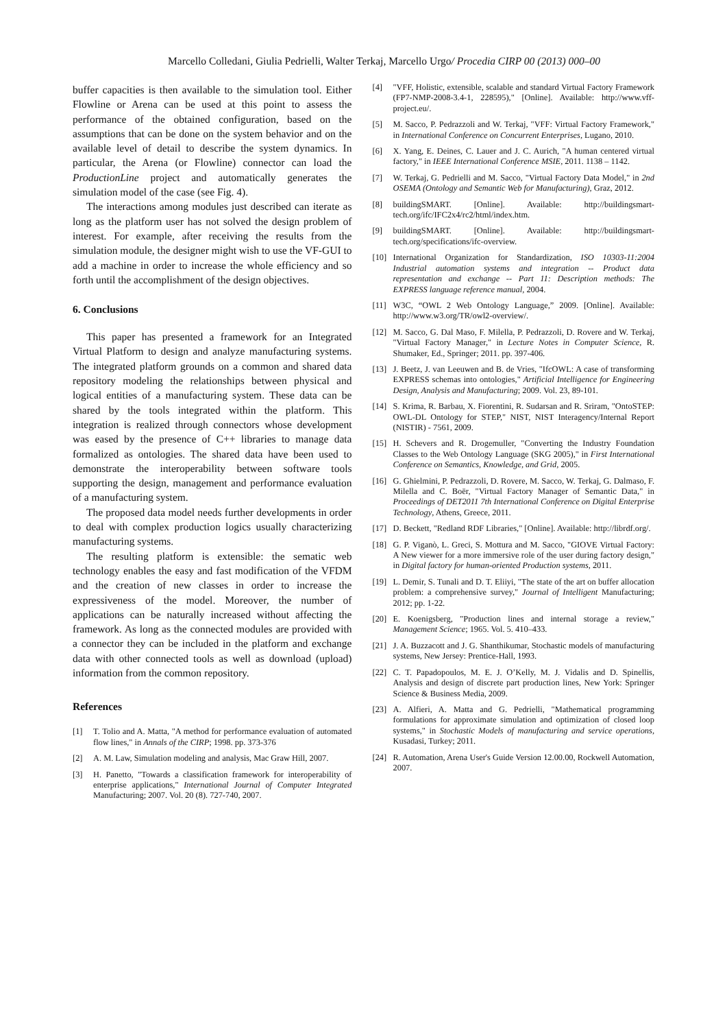Marcello Colledani, Giulia Pedrielli, Walter Terkaj, Marcello Urgo/ Procedia CIRP 00 (2013) 000–00
buffer capacities is then available to the simulation tool. Either Flowline or Arena can be used at this point to assess the performance of the obtained configuration, based on the assumptions that can be done on the system behavior and on the available level of detail to describe the system dynamics. In particular, the Arena (or Flowline) connector can load the ProductionLine project and automatically generates the simulation model of the case (see Fig. 4).
The interactions among modules just described can iterate as long as the platform user has not solved the design problem of interest. For example, after receiving the results from the simulation module, the designer might wish to use the VF-GUI to add a machine in order to increase the whole efficiency and so forth until the accomplishment of the design objectives.
6. Conclusions
This paper has presented a framework for an Integrated Virtual Platform to design and analyze manufacturing systems. The integrated platform grounds on a common and shared data repository modeling the relationships between physical and logical entities of a manufacturing system. These data can be shared by the tools integrated within the platform. This integration is realized through connectors whose development was eased by the presence of C++ libraries to manage data formalized as ontologies. The shared data have been used to demonstrate the interoperability between software tools supporting the design, management and performance evaluation of a manufacturing system.
The proposed data model needs further developments in order to deal with complex production logics usually characterizing manufacturing systems.
The resulting platform is extensible: the sematic web technology enables the easy and fast modification of the VFDM and the creation of new classes in order to increase the expressiveness of the model. Moreover, the number of applications can be naturally increased without affecting the framework. As long as the connected modules are provided with a connector they can be included in the platform and exchange data with other connected tools as well as download (upload) information from the common repository.
References
[1] T. Tolio and A. Matta, "A method for performance evaluation of automated flow lines," in Annals of the CIRP; 1998. pp. 373-376
[2] A. M. Law, Simulation modeling and analysis, Mac Graw Hill, 2007.
[3] H. Panetto, "Towards a classification framework for interoperability of enterprise applications," International Journal of Computer Integrated Manufacturing; 2007. Vol. 20 (8). 727-740, 2007.
[4] "VFF, Holistic, extensible, scalable and standard Virtual Factory Framework (FP7-NMP-2008-3.4-1, 228595)," [Online]. Available: http://www.vff-project.eu/.
[5] M. Sacco, P. Pedrazzoli and W. Terkaj, "VFF: Virtual Factory Framework," in International Conference on Concurrent Enterprises, Lugano, 2010.
[6] X. Yang, E. Deines, C. Lauer and J. C. Aurich, "A human centered virtual factory," in IEEE International Conference MSIE, 2011. 1138 – 1142.
[7] W. Terkaj, G. Pedrielli and M. Sacco, "Virtual Factory Data Model," in 2nd OSEMA (Ontology and Semantic Web for Manufacturing), Graz, 2012.
[8] buildingSMART. [Online]. Available: http://buildingsmart-tech.org/ifc/IFC2x4/rc2/html/index.htm.
[9] buildingSMART. [Online]. Available: http://buildingsmart-tech.org/specifications/ifc-overview.
[10] International Organization for Standardization, ISO 10303-11:2004 Industrial automation systems and integration -- Product data representation and exchange -- Part 11: Description methods: The EXPRESS language reference manual, 2004.
[11] W3C, “OWL 2 Web Ontology Language,” 2009. [Online]. Available: http://www.w3.org/TR/owl2-overview/.
[12] M. Sacco, G. Dal Maso, F. Milella, P. Pedrazzoli, D. Rovere and W. Terkaj, "Virtual Factory Manager," in Lecture Notes in Computer Science, R. Shumaker, Ed., Springer; 2011. pp. 397-406.
[13] J. Beetz, J. van Leeuwen and B. de Vries, "IfcOWL: A case of transforming EXPRESS schemas into ontologies," Artificial Intelligence for Engineering Design, Analysis and Manufacturing; 2009. Vol. 23, 89-101.
[14] S. Krima, R. Barbau, X. Fiorentini, R. Sudarsan and R. Sriram, "OntoSTEP: OWL-DL Ontology for STEP," NIST, NIST Interagency/Internal Report (NISTIR) - 7561, 2009.
[15] H. Schevers and R. Drogemuller, "Converting the Industry Foundation Classes to the Web Ontology Language (SKG 2005)," in First International Conference on Semantics, Knowledge, and Grid, 2005.
[16] G. Ghielmini, P. Pedrazzoli, D. Rovere, M. Sacco, W. Terkaj, G. Dalmaso, F. Milella and C. Boër, "Virtual Factory Manager of Semantic Data," in Proceedings of DET2011 7th International Conference on Digital Enterprise Technology, Athens, Greece, 2011.
[17] D. Beckett, "Redland RDF Libraries," [Online]. Available: http://librdf.org/.
[18] G. P. Viganò, L. Greci, S. Mottura and M. Sacco, "GIOVE Virtual Factory: A New viewer for a more immersive role of the user during factory design," in Digital factory for human-oriented Production systems, 2011.
[19] L. Demir, S. Tunali and D. T. Eliiyi, "The state of the art on buffer allocation problem: a comprehensive survey," Journal of Intelligent Manufacturing; 2012; pp. 1-22.
[20] E. Koenigsberg, "Production lines and internal storage a review," Management Science; 1965. Vol. 5. 410–433.
[21] J. A. Buzzacott and J. G. Shanthikumar, Stochastic models of manufacturing systems, New Jersey: Prentice-Hall, 1993.
[22] C. T. Papadopoulos, M. E. J. O’Kelly, M. J. Vidalis and D. Spinellis, Analysis and design of discrete part production lines, New York: Springer Science & Business Media, 2009.
[23] A. Alfieri, A. Matta and G. Pedrielli, "Mathematical programming formulations for approximate simulation and optimization of closed loop systems," in Stochastic Models of manufacturing and service operations, Kusadasi, Turkey; 2011.
[24] R. Automation, Arena User's Guide Version 12.00.00, Rockwell Automation, 2007.